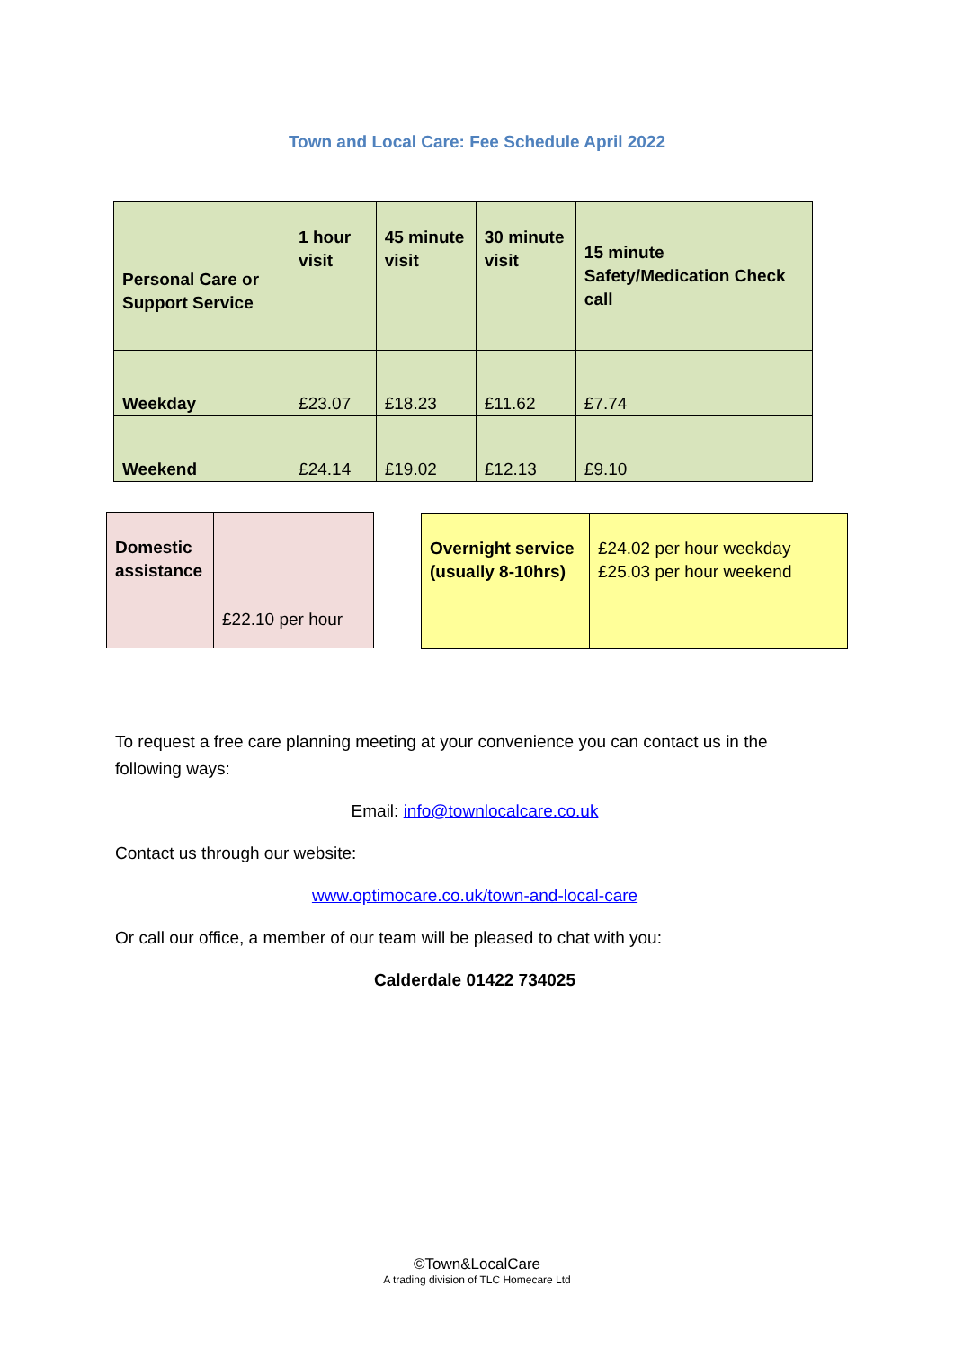Town and Local Care: Fee Schedule April 2022
| Personal Care or Support Service | 1 hour visit | 45 minute visit | 30 minute visit | 15 minute Safety/Medication Check call |
| Weekday | £23.07 | £18.23 | £11.62 | £7.74 |
| Weekend | £24.14 | £19.02 | £12.13 | £9.10 |
| Domestic assistance | £22.10 per hour |
| Overnight service (usually 8-10hrs) | £24.02 per hour weekday £25.03 per hour weekend |
To request a free care planning meeting at your convenience you can contact us in the following ways:
Email: info@townlocalcare.co.uk
Contact us through our website:
www.optimocare.co.uk/town-and-local-care
Or call our office, a member of our team will be pleased to chat with you:
Calderdale 01422 734025
©Town&LocalCare
A trading division of TLC Homecare Ltd